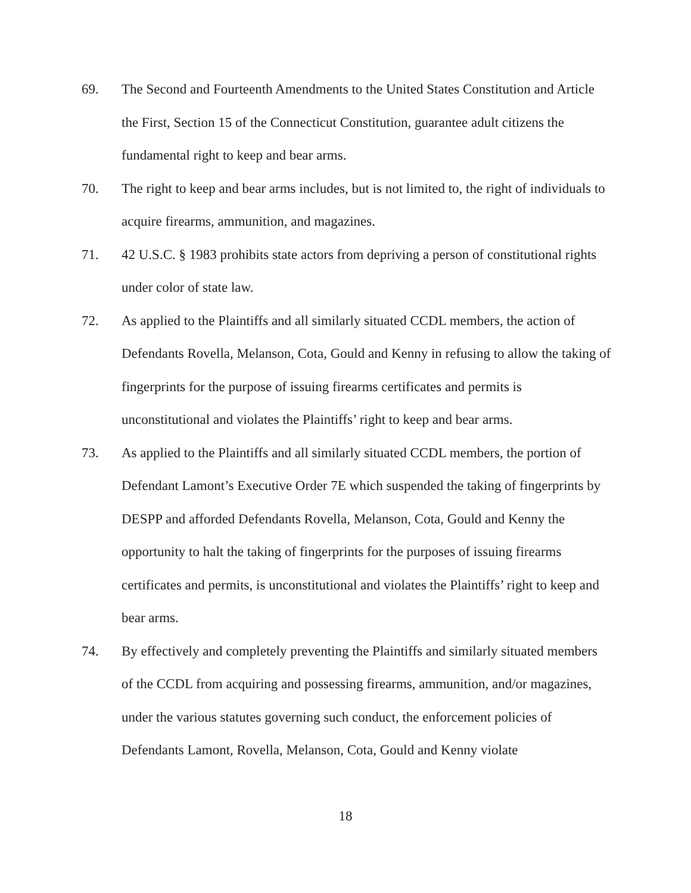69. The Second and Fourteenth Amendments to the United States Constitution and Article the First, Section 15 of the Connecticut Constitution, guarantee adult citizens the fundamental right to keep and bear arms.
70. The right to keep and bear arms includes, but is not limited to, the right of individuals to acquire firearms, ammunition, and magazines.
71. 42 U.S.C. § 1983 prohibits state actors from depriving a person of constitutional rights under color of state law.
72. As applied to the Plaintiffs and all similarly situated CCDL members, the action of Defendants Rovella, Melanson, Cota, Gould and Kenny in refusing to allow the taking of fingerprints for the purpose of issuing firearms certificates and permits is unconstitutional and violates the Plaintiffs’ right to keep and bear arms.
73. As applied to the Plaintiffs and all similarly situated CCDL members, the portion of Defendant Lamont’s Executive Order 7E which suspended the taking of fingerprints by DESPP and afforded Defendants Rovella, Melanson, Cota, Gould and Kenny the opportunity to halt the taking of fingerprints for the purposes of issuing firearms certificates and permits, is unconstitutional and violates the Plaintiffs’ right to keep and bear arms.
74. By effectively and completely preventing the Plaintiffs and similarly situated members of the CCDL from acquiring and possessing firearms, ammunition, and/or magazines, under the various statutes governing such conduct, the enforcement policies of Defendants Lamont, Rovella, Melanson, Cota, Gould and Kenny violate
18